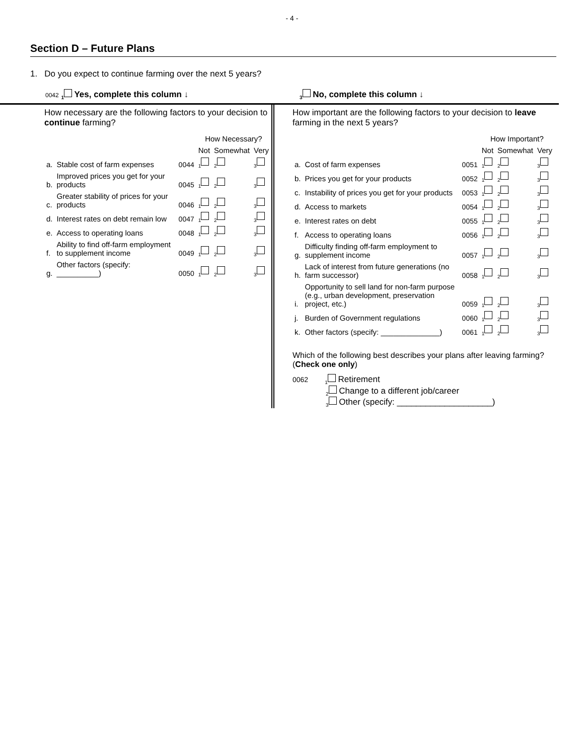- 4 -
Section D – Future Plans
1. Do you expect to continue farming over the next 5 years?
0042 <sub>1</sub> Yes, complete this column ↓
<sub>3</sub> No, complete this column ↓
How necessary are the following factors to your decision to continue farming?
| | | | How Necessary? | | |
| --- | --- | --- | --- | --- | --- |
| | | | Not | Somewhat | Very |
| a. | Stable cost of farm expenses | 0044 | <sub>1</sub> | <sub>2</sub> | <sub>3</sub> |
| b. | Improved prices you get for your products | 0045 | <sub>1</sub> | <sub>2</sub> | <sub>3</sub> |
| c. | Greater stability of prices for your products | 0046 | <sub>1</sub> | <sub>2</sub> | <sub>3</sub> |
| d. | Interest rates on debt remain low | 0047 | <sub>1</sub> | <sub>2</sub> | <sub>3</sub> |
| e. | Access to operating loans | 0048 | <sub>1</sub> | <sub>2</sub> | <sub>3</sub> |
| f. | Ability to find off-farm employment to supplement income | 0049 | <sub>1</sub> | <sub>2</sub> | <sub>3</sub> |
| g. | Other factors (specify: __________) | 0050 | <sub>1</sub> | <sub>2</sub> | <sub>3</sub> |
How important are the following factors to your decision to leave farming in the next 5 years?
| | | | How Important? | | |
| --- | --- | --- | --- | --- | --- |
| | | | Not | Somewhat | Very |
| a. | Cost of farm expenses | 0051 | <sub>1</sub> | <sub>2</sub> | <sub>3</sub> |
| b. | Prices you get for your products | 0052 | <sub>1</sub> | <sub>2</sub> | <sub>3</sub> |
| c. | Instability of prices you get for your products | 0053 | <sub>1</sub> | <sub>2</sub> | <sub>3</sub> |
| d. | Access to markets | 0054 | <sub>1</sub> | <sub>2</sub> | <sub>3</sub> |
| e. | Interest rates on debt | 0055 | <sub>1</sub> | <sub>2</sub> | <sub>3</sub> |
| f. | Access to operating loans | 0056 | <sub>1</sub> | <sub>2</sub> | <sub>3</sub> |
| g. | Difficulty finding off-farm employment to supplement income | 0057 | <sub>1</sub> | <sub>2</sub> | <sub>3</sub> |
| h. | Lack of interest from future generations (no farm successor) | 0058 | <sub>1</sub> | <sub>2</sub> | <sub>3</sub> |
| i. | Opportunity to sell land for non-farm purpose (e.g., urban development, preservation project, etc.) | 0059 | <sub>1</sub> | <sub>2</sub> | <sub>3</sub> |
| j. | Burden of Government regulations | 0060 | <sub>1</sub> | <sub>2</sub> | <sub>3</sub> |
| k. | Other factors (specify: ______________) | 0061 | <sub>1</sub> | <sub>2</sub> | <sub>3</sub> |
Which of the following best describes your plans after leaving farming? (Check one only)
0062 <sub>1</sub> Retirement
<sub>2</sub> Change to a different job/career
<sub>3</sub> Other (specify: ____________________)